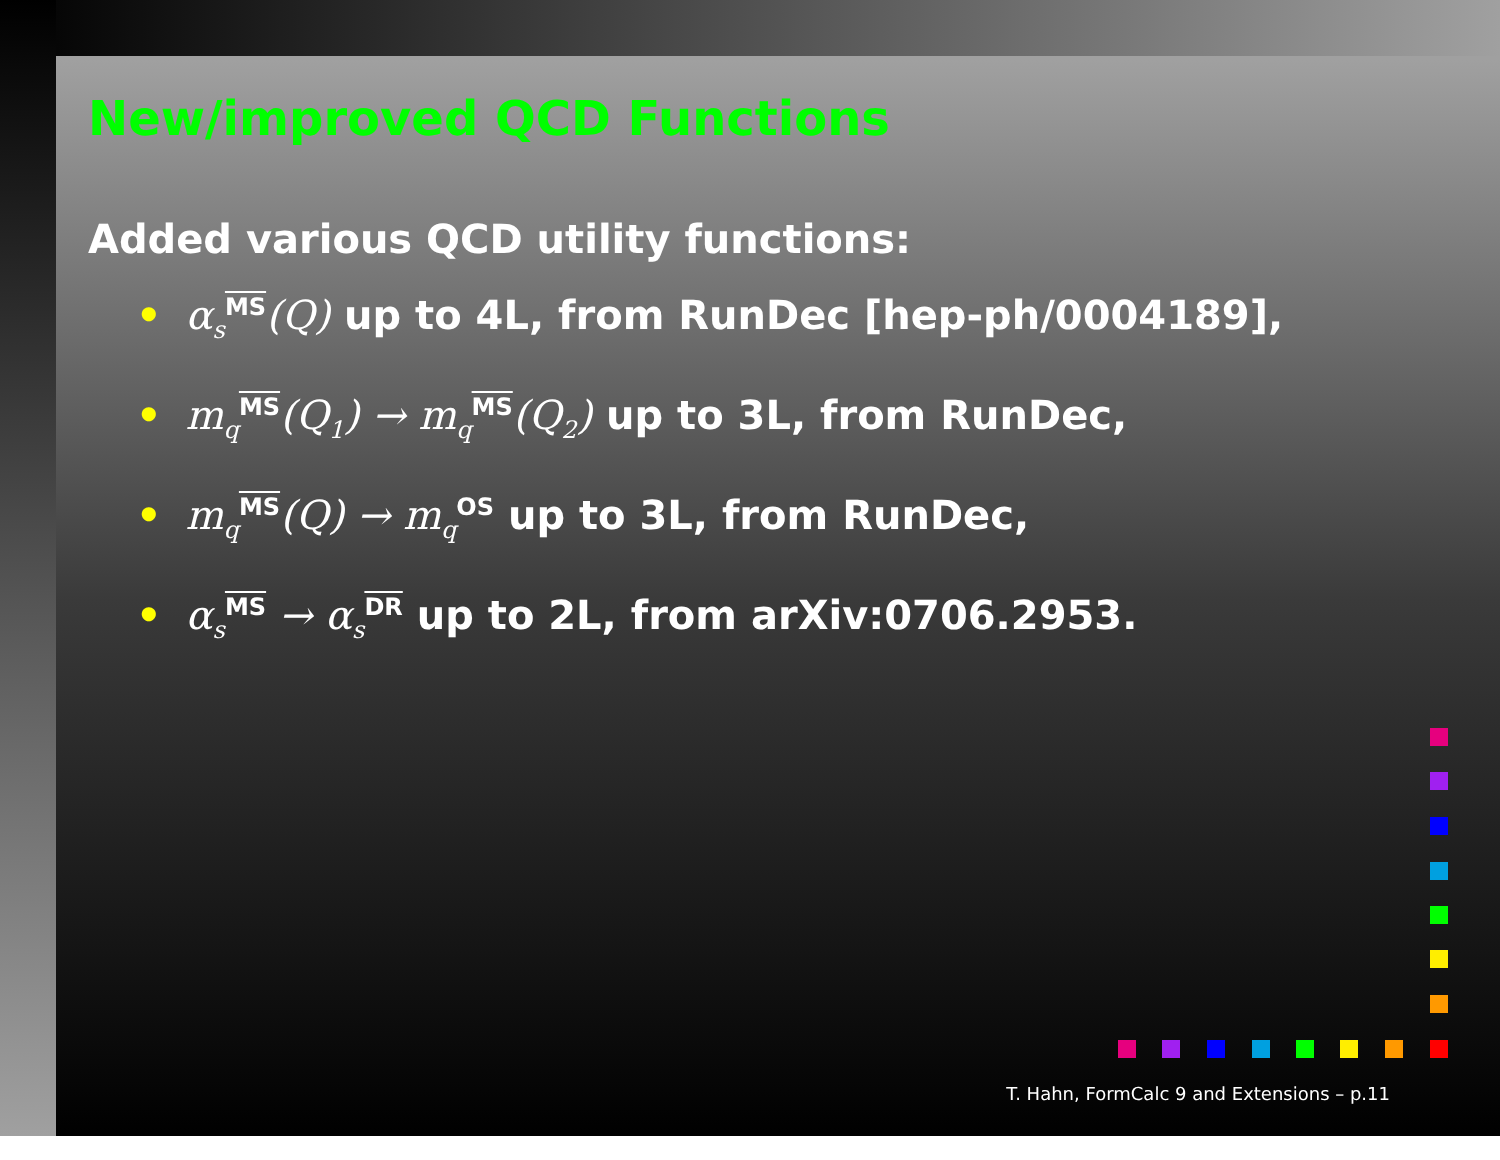New/improved QCD Functions
Added various QCD utility functions:
• α<sub>s</sub><sup>MS</sup>(Q) up to 4L, from RunDec [hep-ph/0004189],
• m<sub>q</sub><sup>MS</sup>(Q<sub>1</sub>) → m<sub>q</sub><sup>MS</sup>(Q<sub>2</sub>) up to 3L, from RunDec,
• m<sub>q</sub><sup>MS</sup>(Q) → m<sub>q</sub><sup>OS</sup> up to 3L, from RunDec,
• α<sub>s</sub><sup>MS</sup> → α<sub>s</sub><sup>DR</sup> up to 2L, from arXiv:0706.2953.
T. Hahn, FormCalc 9 and Extensions – p.11